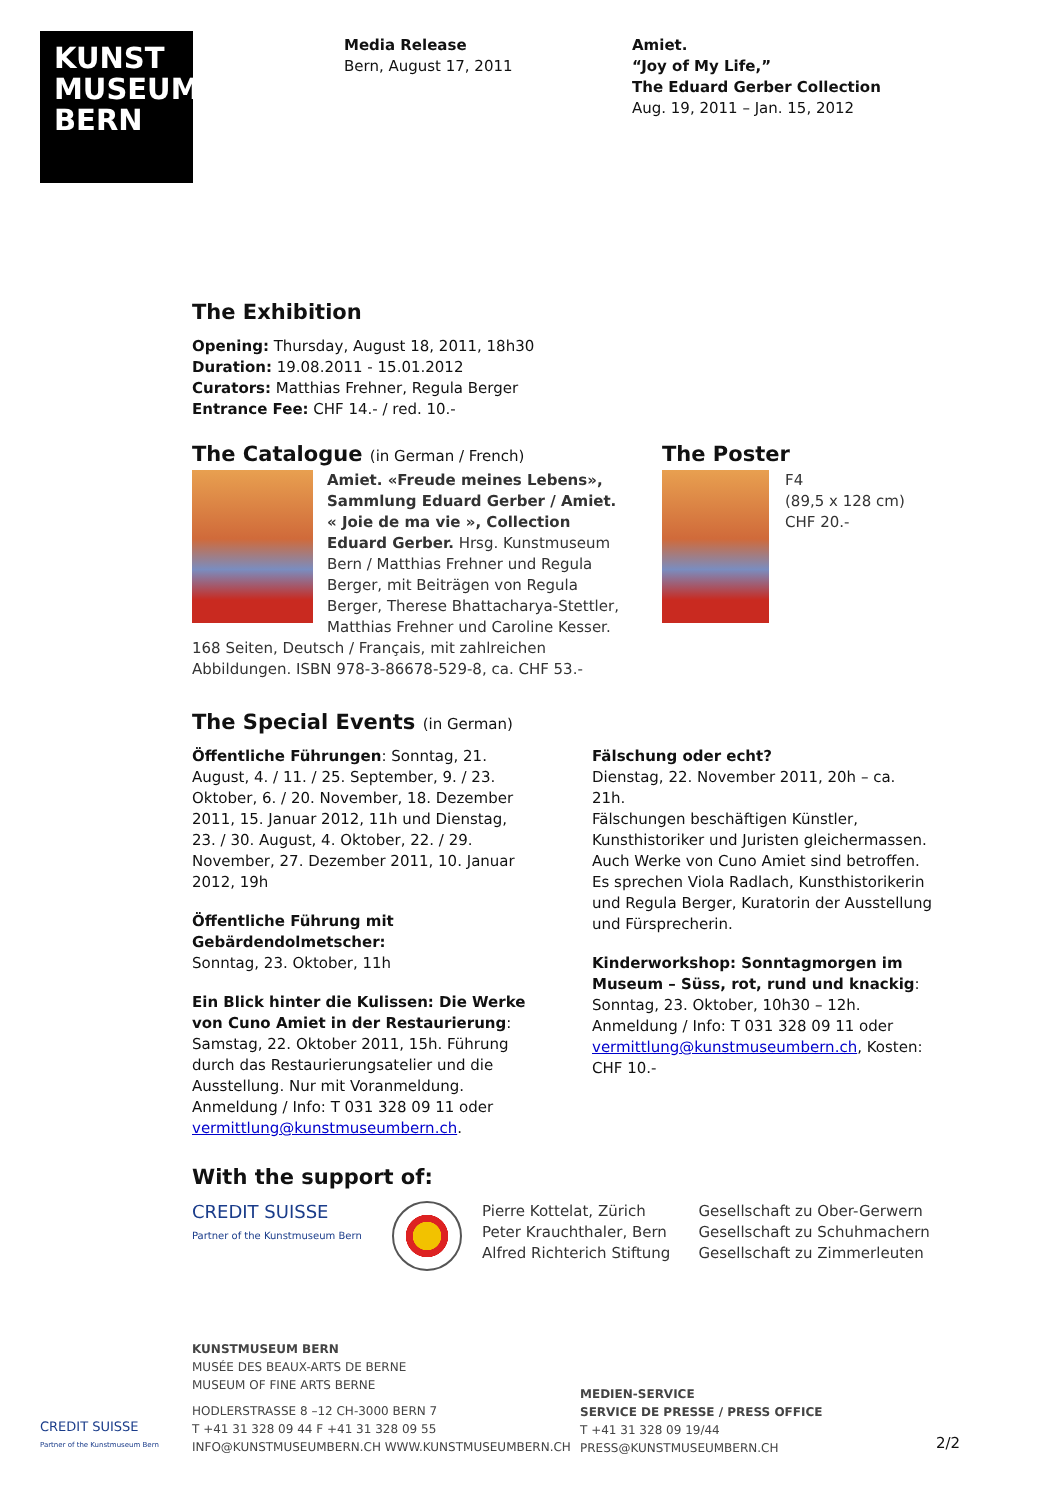KUNST
MUSEUM
BERN
Media Release
Bern, August 17, 2011
Amiet.
“Joy of My Life,”
The Eduard Gerber Collection
Aug. 19, 2011 – Jan. 15, 2012
The Exhibition
Opening: Thursday, August 18, 2011, 18h30
Duration: 19.08.2011 - 15.01.2012
Curators: Matthias Frehner, Regula Berger
Entrance Fee: CHF 14.- / red. 10.-
The Catalogue (in German / French)
Amiet. «Freude meines Lebens», Sammlung Eduard Gerber / Amiet. « Joie de ma vie », Collection Eduard Gerber. Hrsg. Kunstmuseum Bern / Matthias Frehner und Regula Berger, mit Beiträgen von Regula Berger, Therese Bhattacharya-Stettler, Matthias Frehner und Caroline Kesser.
168 Seiten, Deutsch / Français, mit zahlreichen Abbildungen. ISBN 978-3-86678-529-8, ca. CHF 53.-
The Poster
F4
(89,5 x 128 cm)
CHF 20.-
The Special Events (in German)
Öffentliche Führungen: Sonntag, 21. August, 4. / 11. / 25. September, 9. / 23. Oktober, 6. / 20. November, 18. Dezember 2011, 15. Januar 2012, 11h und Dienstag, 23. / 30. August, 4. Oktober, 22. / 29. November, 27. Dezember 2011, 10. Januar 2012, 19h
Öffentliche Führung mit Gebärdendolmetscher:
Sonntag, 23. Oktober, 11h
Ein Blick hinter die Kulissen: Die Werke von Cuno Amiet in der Restaurierung: Samstag, 22. Oktober 2011, 15h. Führung durch das Restaurierungsatelier und die Ausstellung. Nur mit Voranmeldung. Anmeldung / Info: T 031 328 09 11 oder vermittlung@kunstmuseumbern.ch.
Fälschung oder echt?
Dienstag, 22. November 2011, 20h – ca. 21h.
Fälschungen beschäftigen Künstler, Kunsthistoriker und Juristen gleichermassen. Auch Werke von Cuno Amiet sind betroffen. Es sprechen Viola Radlach, Kunsthistorikerin und Regula Berger, Kuratorin der Ausstellung und Fürsprecherin.
Kinderworkshop: Sonntagmorgen im Museum – Süss, rot, rund und knackig: Sonntag, 23. Oktober, 10h30 – 12h. Anmeldung / Info: T 031 328 09 11 oder vermittlung@kunstmuseumbern.ch, Kosten: CHF 10.-
With the support of:
CREDIT SUISSE
Partner of the Kunstmuseum Bern
Pierre Kottelat, Zürich
Peter Krauchthaler, Bern
Alfred Richterich Stiftung
Gesellschaft zu Ober-Gerwern
Gesellschaft zu Schuhmachern
Gesellschaft zu Zimmerleuten
CREDIT SUISSE
Partner of the Kunstmuseum Bern
KUNSTMUSEUM BERN
MUSÉE DES BEAUX-ARTS DE BERNE
MUSEUM OF FINE ARTS BERNE
HODLERSTRASSE 8 –12 CH-3000 BERN 7
T +41 31 328 09 44 F +41 31 328 09 55
INFO@KUNSTMUSEUMBERN.CH WWW.KUNSTMUSEUMBERN.CH
MEDIEN-SERVICE
SERVICE DE PRESSE / PRESS OFFICE
T +41 31 328 09 19/44
PRESS@KUNSTMUSEUMBERN.CH
2/2